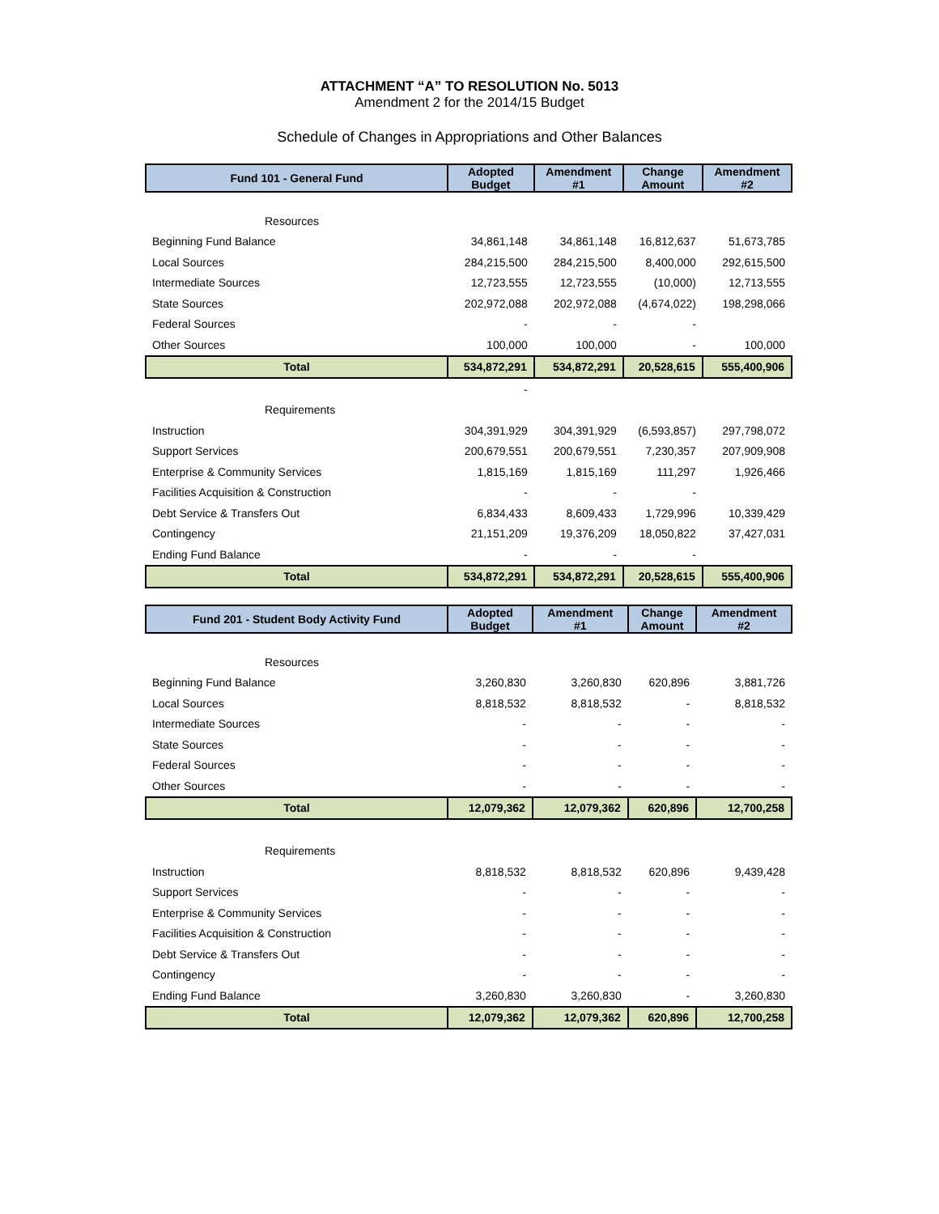ATTACHMENT “A” TO RESOLUTION No. 5013
Amendment 2 for the 2014/15 Budget
Schedule of Changes in Appropriations and Other Balances
| Fund 101 - General Fund | Adopted Budget | Amendment #1 | Change Amount | Amendment #2 |
| --- | --- | --- | --- | --- |
| Resources | | | | |
| Beginning Fund Balance | 34,861,148 | 34,861,148 | 16,812,637 | 51,673,785 |
| Local Sources | 284,215,500 | 284,215,500 | 8,400,000 | 292,615,500 |
| Intermediate Sources | 12,723,555 | 12,723,555 | (10,000) | 12,713,555 |
| State Sources | 202,972,088 | 202,972,088 | (4,674,022) | 198,298,066 |
| Federal Sources | - | - | - | |
| Other Sources | 100,000 | 100,000 | - | 100,000 |
| Total | 534,872,291 | 534,872,291 | 20,528,615 | 555,400,906 |
| | - | | | |
| Requirements | | | | |
| Instruction | 304,391,929 | 304,391,929 | (6,593,857) | 297,798,072 |
| Support Services | 200,679,551 | 200,679,551 | 7,230,357 | 207,909,908 |
| Enterprise & Community Services | 1,815,169 | 1,815,169 | 111,297 | 1,926,466 |
| Facilities Acquisition & Construction | - | - | - | |
| Debt Service & Transfers Out | 6,834,433 | 8,609,433 | 1,729,996 | 10,339,429 |
| Contingency | 21,151,209 | 19,376,209 | 18,050,822 | 37,427,031 |
| Ending Fund Balance | - | - | - | |
| Total | 534,872,291 | 534,872,291 | 20,528,615 | 555,400,906 |
| Fund 201 - Student Body Activity Fund | Adopted Budget | Amendment #1 | Change Amount | Amendment #2 |
| --- | --- | --- | --- | --- |
| Resources | | | | |
| Beginning Fund Balance | 3,260,830 | 3,260,830 | 620,896 | 3,881,726 |
| Local Sources | 8,818,532 | 8,818,532 | - | 8,818,532 |
| Intermediate Sources | - | - | - | - |
| State Sources | - | - | - | - |
| Federal Sources | - | - | - | - |
| Other Sources | - | - | - | - |
| Total | 12,079,362 | 12,079,362 | 620,896 | 12,700,258 |
| Requirements | | | | |
| Instruction | 8,818,532 | 8,818,532 | 620,896 | 9,439,428 |
| Support Services | - | - | - | - |
| Enterprise & Community Services | - | - | - | - |
| Facilities Acquisition & Construction | - | - | - | - |
| Debt Service & Transfers Out | - | - | - | - |
| Contingency | - | - | - | - |
| Ending Fund Balance | 3,260,830 | 3,260,830 | - | 3,260,830 |
| Total | 12,079,362 | 12,079,362 | 620,896 | 12,700,258 |